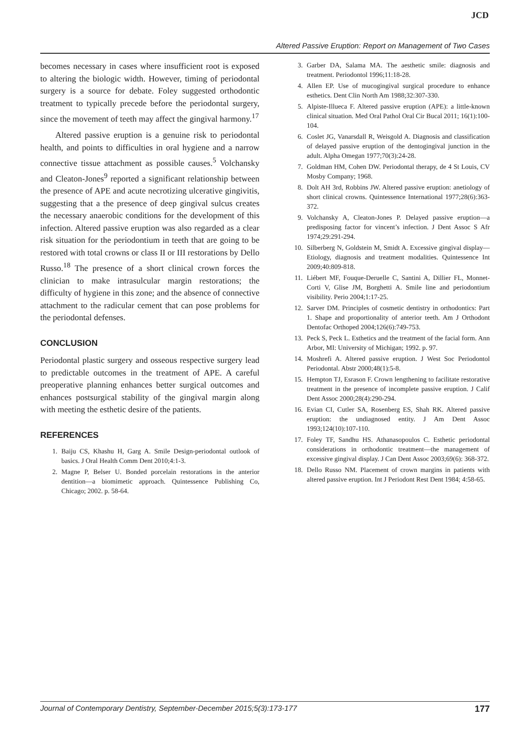JCD
Altered Passive Eruption: Report on Management of Two Cases
becomes necessary in cases where insufficient root is exposed to altering the biologic width. However, timing of periodontal surgery is a source for debate. Foley suggested orthodontic treatment to typically precede before the periodontal surgery, since the movement of teeth may affect the gingival harmony.<sup>17</sup>
Altered passive eruption is a genuine risk to periodontal health, and points to difficulties in oral hygiene and a narrow connective tissue attachment as possible causes.<sup>5</sup> Volchansky and Cleaton-Jones<sup>9</sup> reported a significant relationship between the presence of APE and acute necrotizing ulcerative gingivitis, suggesting that a the presence of deep gingival sulcus creates the necessary anaerobic conditions for the development of this infection. Altered passive eruption was also regarded as a clear risk situation for the periodontium in teeth that are going to be restored with total crowns or class II or III restorations by Dello Russo.<sup>18</sup> The presence of a short clinical crown forces the clinician to make intrasulcular margin restorations; the difficulty of hygiene in this zone; and the absence of connective attachment to the radicular cement that can pose problems for the periodontal defenses.
CONCLUSION
Periodontal plastic surgery and osseous respective surgery lead to predictable outcomes in the treatment of APE. A careful preoperative planning enhances better surgical outcomes and enhances postsurgical stability of the gingival margin along with meeting the esthetic desire of the patients.
REFERENCES
1. Baiju CS, Khashu H, Garg A. Smile Design-periodontal outlook of basics. J Oral Health Comm Dent 2010;4:1-3.
2. Magne P, Belser U. Bonded porcelain restorations in the anterior dentition—a biomimetic approach. Quintessence Publishing Co, Chicago; 2002. p. 58-64.
3. Garber DA, Salama MA. The aesthetic smile: diagnosis and treatment. Periodontol 1996;11:18-28.
4. Allen EP. Use of mucogingival surgical procedure to enhance esthetics. Dent Clin North Am 1988;32:307-330.
5. Alpiste-Illueca F. Altered passive eruption (APE): a little-known clinical situation. Med Oral Pathol Oral Cir Bucal 2011; 16(1):100-104.
6. Coslet JG, Vanarsdall R, Weisgold A. Diagnosis and classification of delayed passive eruption of the dentogingival junction in the adult. Alpha Omegan 1977;70(3):24-28.
7. Goldman HM, Cohen DW. Periodontal therapy, de 4 St Louis, CV Mosby Company; 1968.
8. Dolt AH 3rd, Robbins JW. Altered passive eruption: anetiology of short clinical crowns. Quintessence International 1977;28(6):363-372.
9. Volchansky A, Cleaton-Jones P. Delayed passive eruption—a predisposing factor for vincent’s infection. J Dent Assoc S Afr 1974;29:291-294.
10. Silberberg N, Goldstein M, Smidt A. Excessive gingival display—Etiology, diagnosis and treatment modalities. Quintessence Int 2009;40:809-818.
11. Liébert MF, Fouque-Deruelle C, Santini A, Dillier FL, Monnet-Corti V, Glise JM, Borghetti A. Smile line and periodontium visibility. Perio 2004;1:17-25.
12. Sarver DM. Principles of cosmetic dentistry in orthodontics: Part 1. Shape and proportionality of anterior teeth. Am J Orthodont Dentofac Orthoped 2004;126(6):749-753.
13. Peck S, Peck L. Esthetics and the treatment of the facial form. Ann Arbor, MI: University of Michigan; 1992. p. 97.
14. Moshrefi A. Altered passive eruption. J West Soc Periodontol Periodontal. Abstr 2000;48(1):5-8.
15. Hempton TJ, Esrason F. Crown lengthening to facilitate restorative treatment in the presence of incomplete passive eruption. J Calif Dent Assoc 2000;28(4):290-294.
16. Evian CI, Cutler SA, Rosenberg ES, Shah RK. Altered passive eruption: the undiagnosed entity. J Am Dent Assoc 1993;124(10):107-110.
17. Foley TF, Sandhu HS. Athanasopoulos C. Esthetic periodontal considerations in orthodontic treatment—the management of excessive gingival display. J Can Dent Assoc 2003;69(6): 368-372.
18. Dello Russo NM. Placement of crown margins in patients with altered passive eruption. Int J Periodont Rest Dent 1984; 4:58-65.
Journal of Contemporary Dentistry, September-December 2015;5(3):173-177 177